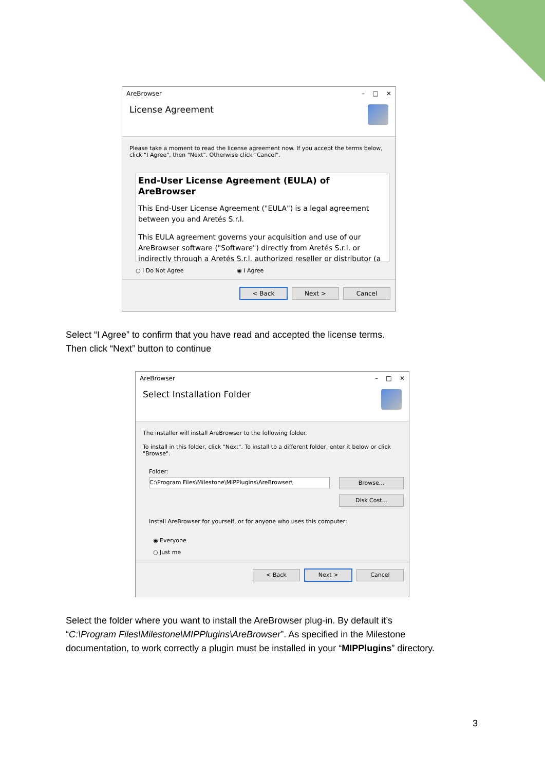AreBrowser – □ ✕
License Agreement
Please take a moment to read the license agreement now. If you accept the terms below, click "I Agree", then "Next". Otherwise click "Cancel".
End-User License Agreement (EULA) of AreBrowser
This End-User License Agreement ("EULA") is a legal agreement between you and Aretés S.r.l.
This EULA agreement governs your acquisition and use of our AreBrowser software ("Software") directly from Aretés S.r.l. or indirectly through a Aretés S.r.l. authorized reseller or distributor (a
○ I Do Not Agree ◉ I Agree
< Back Next > Cancel
Select “I Agree” to confirm that you have read and accepted the license terms.
Then click “Next” button to continue
AreBrowser – □ ✕
Select Installation Folder
The installer will install AreBrowser to the following folder.
To install in this folder, click "Next". To install to a different folder, enter it below or click "Browse".
Folder:
C:\Program Files\Milestone\MIPPlugins\AreBrowser\
Browse...
Disk Cost...
Install AreBrowser for yourself, or for anyone who uses this computer:
◉ Everyone
○ Just me
< Back Next > Cancel
Select the folder where you want to install the AreBrowser plug-in. By default it’s
“C:\Program Files\Milestone\MIPPlugins\AreBrowser”. As specified in the Milestone
documentation, to work correctly a plugin must be installed in your “MIPPlugins” directory.
3